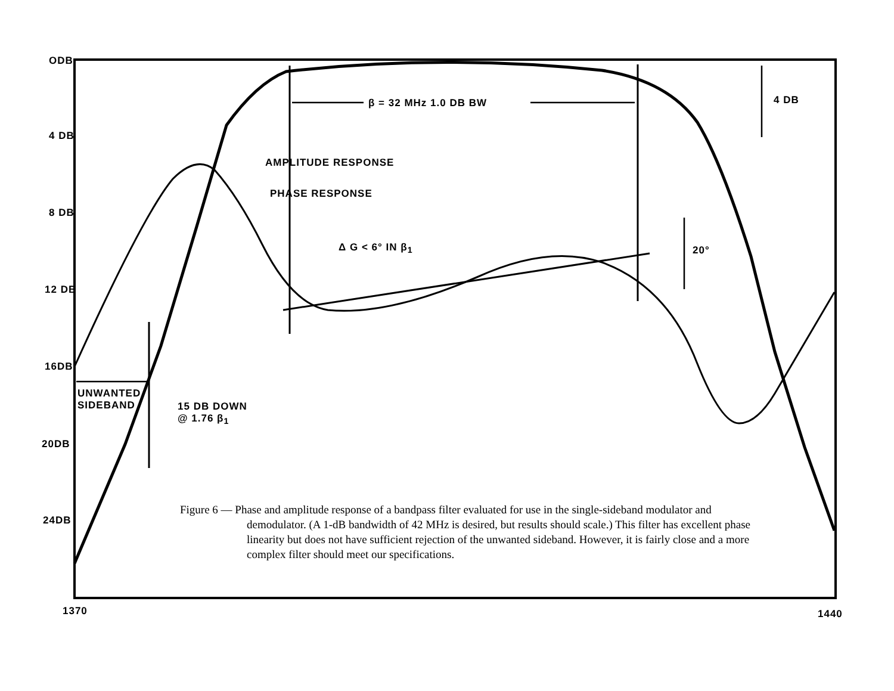ODB
4 DB
8 DB
12 DB
16DB
20DB
24DB
1370 1440
β = 32 MHz 1.0 DB BW 4 DB
AMPLITUDE RESPONSE
PHASE RESPONSE
Δ G < 6° IN β<sub>1</sub> 20°
UNWANTED
SIDEBAND
15 DB DOWN
@ 1.76 β<sub>1</sub>
Figure 6 — Phase and amplitude response of a bandpass filter evaluated for use in the single-sideband modulator and demodulator. (A 1-dB bandwidth of 42 MHz is desired, but results should scale.) This filter has excellent phase linearity but does not have sufficient rejection of the unwanted sideband. However, it is fairly close and a more complex filter should meet our specifications.